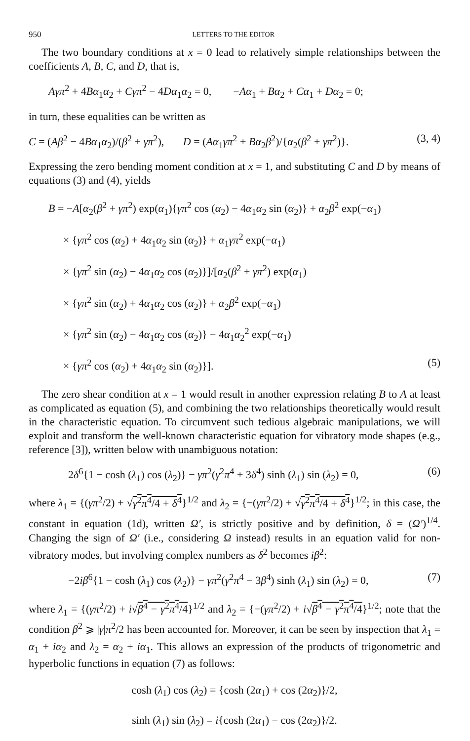950 LETTERS TO THE EDITOR
The two boundary conditions at x = 0 lead to relatively simple relationships between the coefficients A, B, C, and D, that is,
Aγπ<sup>2</sup> + 4Bα<sub>1</sub>α<sub>2</sub> + Cγπ<sup>2</sup> − 4Dα<sub>1</sub>α<sub>2</sub> = 0, −Aα<sub>1</sub> + Bα<sub>2</sub> + Cα<sub>1</sub> + Dα<sub>2</sub> = 0;
in turn, these equalities can be written as
C = (Aβ<sup>2</sup> − 4Bα<sub>1</sub>α<sub>2</sub>)/(β<sup>2</sup> + γπ<sup>2</sup>), D = (Aα<sub>1</sub>γπ<sup>2</sup> + Bα<sub>2</sub>β<sup>2</sup>)/{α<sub>2</sub>(β<sup>2</sup> + γπ<sup>2</sup>)}.
(3, 4)
Expressing the zero bending moment condition at x = 1, and substituting C and D by means of equations (3) and (4), yields
B = −A[α<sub>2</sub>(β<sup>2</sup> + γπ<sup>2</sup>) exp(α<sub>1</sub>){γπ<sup>2</sup> cos (α<sub>2</sub>) − 4α<sub>1</sub>α<sub>2</sub> sin (α<sub>2</sub>)} + α<sub>2</sub>β<sup>2</sup> exp(−α<sub>1</sub>)
× {γπ<sup>2</sup> cos (α<sub>2</sub>) + 4α<sub>1</sub>α<sub>2</sub> sin (α<sub>2</sub>)} + α<sub>1</sub>γπ<sup>2</sup> exp(−α<sub>1</sub>)
× {γπ<sup>2</sup> sin (α<sub>2</sub>) − 4α<sub>1</sub>α<sub>2</sub> cos (α<sub>2</sub>)}]/[α<sub>2</sub>(β<sup>2</sup> + γπ<sup>2</sup>) exp(α<sub>1</sub>)
× {γπ<sup>2</sup> sin (α<sub>2</sub>) + 4α<sub>1</sub>α<sub>2</sub> cos (α<sub>2</sub>)} + α<sub>2</sub>β<sup>2</sup> exp(−α<sub>1</sub>)
× {γπ<sup>2</sup> sin (α<sub>2</sub>) − 4α<sub>1</sub>α<sub>2</sub> cos (α<sub>2</sub>)} − 4α<sub>1</sub>α<sub>2</sub><sup>2</sup> exp(−α<sub>1</sub>)
× {γπ<sup>2</sup> cos (α<sub>2</sub>) + 4α<sub>1</sub>α<sub>2</sub> sin (α<sub>2</sub>)}]. (5)
The zero shear condition at x = 1 would result in another expression relating B to A at least as complicated as equation (5), and combining the two relationships theoretically would result in the characteristic equation. To circumvent such tedious algebraic manipulations, we will exploit and transform the well-known characteristic equation for vibratory mode shapes (e.g., reference [3]), written below with unambiguous notation:
2δ<sup>6</sup>{1 − cosh (λ<sub>1</sub>) cos (λ<sub>2</sub>)} − γπ<sup>2</sup>(γ<sup>2</sup>π<sup>4</sup> + 3δ<sup>4</sup>) sinh (λ<sub>1</sub>) sin (λ<sub>2</sub>) = 0,
(6)
where λ<sub>1</sub> = {(γπ<sup>2</sup>/2) + √γ<sup>2</sup>π<sup>4</sup>/4 + δ<sup>4</sup>}<sup>1/2</sup> and λ<sub>2</sub> = {−(γπ<sup>2</sup>/2) + √γ<sup>2</sup>π<sup>4</sup>/4 + δ<sup>4</sup>}<sup>1/2</sup>; in this case, the constant in equation (1d), written Ω′, is strictly positive and by definition, δ = (Ω′)<sup>1/4</sup>. Changing the sign of Ω′ (i.e., considering Ω instead) results in an equation valid for non-vibratory modes, but involving complex numbers as δ<sup>2</sup> becomes iβ<sup>2</sup>:
−2iβ<sup>6</sup>{1 − cosh (λ<sub>1</sub>) cos (λ<sub>2</sub>)} − γπ<sup>2</sup>(γ<sup>2</sup>π<sup>4</sup> − 3β<sup>4</sup>) sinh (λ<sub>1</sub>) sin (λ<sub>2</sub>) = 0,
(7)
where λ<sub>1</sub> = {(γπ<sup>2</sup>/2) + i√β<sup>4</sup> − γ<sup>2</sup>π<sup>4</sup>/4}<sup>1/2</sup> and λ<sub>2</sub> = {−(γπ<sup>2</sup>/2) + i√β<sup>4</sup> − γ<sup>2</sup>π<sup>4</sup>/4}<sup>1/2</sup>; note that the condition β<sup>2</sup> ⩾ |γ|π<sup>2</sup>/2 has been accounted for. Moreover, it can be seen by inspection that λ<sub>1</sub> = α<sub>1</sub> + iα<sub>2</sub> and λ<sub>2</sub> = α<sub>2</sub> + iα<sub>1</sub>. This allows an expression of the products of trigonometric and hyperbolic functions in equation (7) as follows:
cosh (λ<sub>1</sub>) cos (λ<sub>2</sub>) = {cosh (2α<sub>1</sub>) + cos (2α<sub>2</sub>)}/2,
sinh (λ<sub>1</sub>) sin (λ<sub>2</sub>) = i{cosh (2α<sub>1</sub>) − cos (2α<sub>2</sub>)}/2.